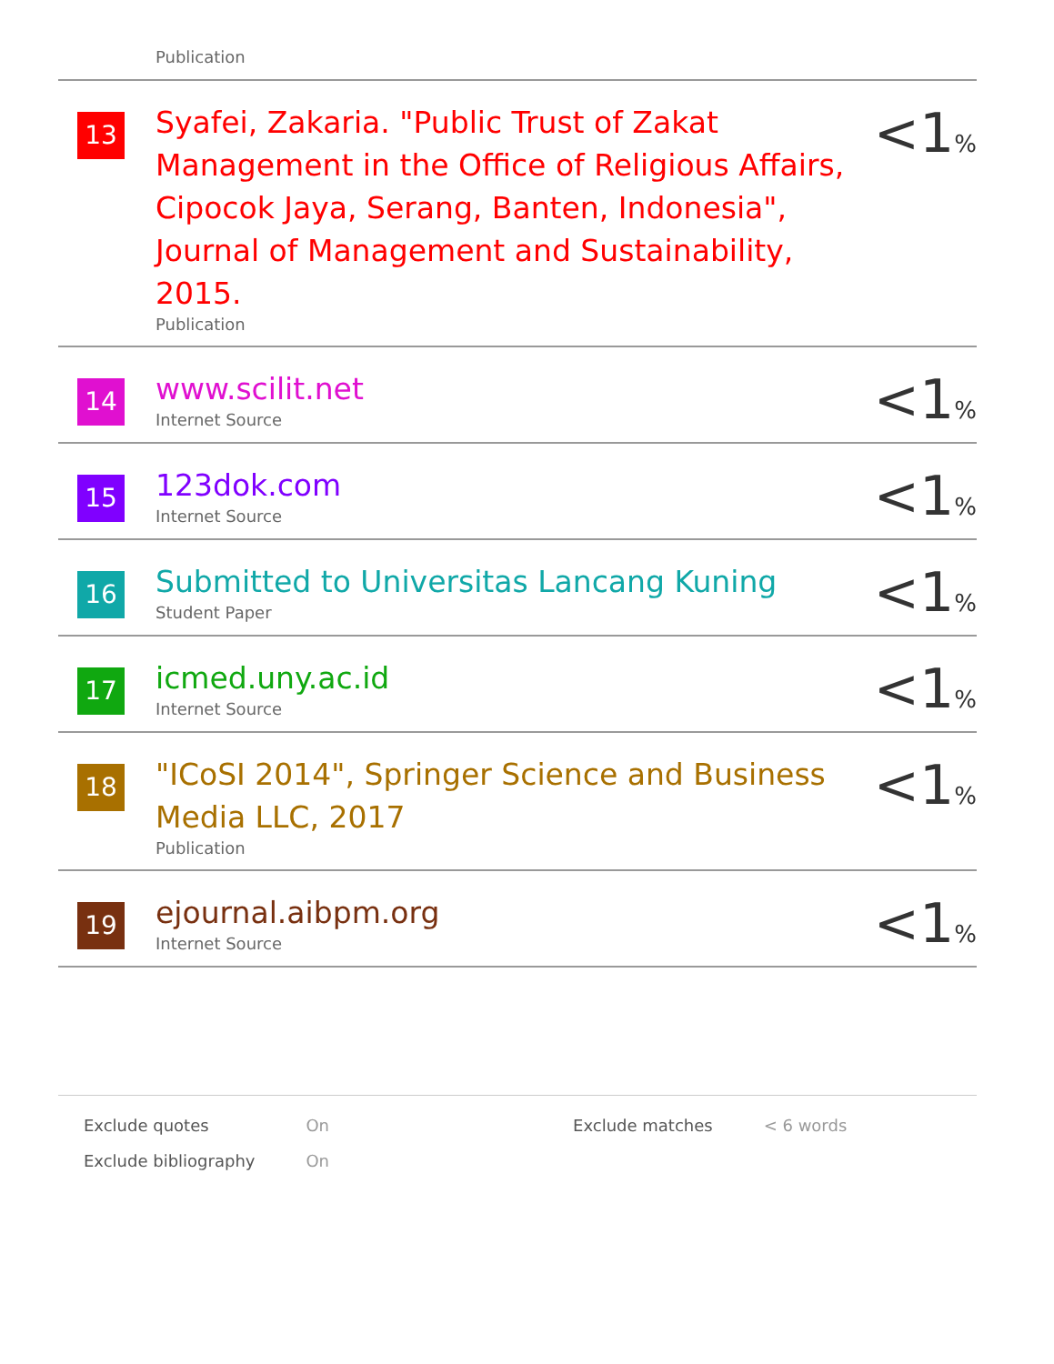Publication
| 13 | Syafei, Zakaria. "Public Trust of Zakat Management in the Office of Religious Affairs, Cipocok Jaya, Serang, Banten, Indonesia", Journal of Management and Sustainability, 2015. Publication | <1 % |
| 14 | www.scilit.net Internet Source | <1 % |
| 15 | 123dok.com Internet Source | <1 % |
| 16 | Submitted to Universitas Lancang Kuning Student Paper | <1 % |
| 17 | icmed.uny.ac.id Internet Source | <1 % |
| 18 | "ICoSI 2014", Springer Science and Business Media LLC, 2017 Publication | <1 % |
| 19 | ejournal.aibpm.org Internet Source | <1 % |
| Exclude quotes | On | Exclude matches | < 6 words |
| Exclude bibliography | On | | |